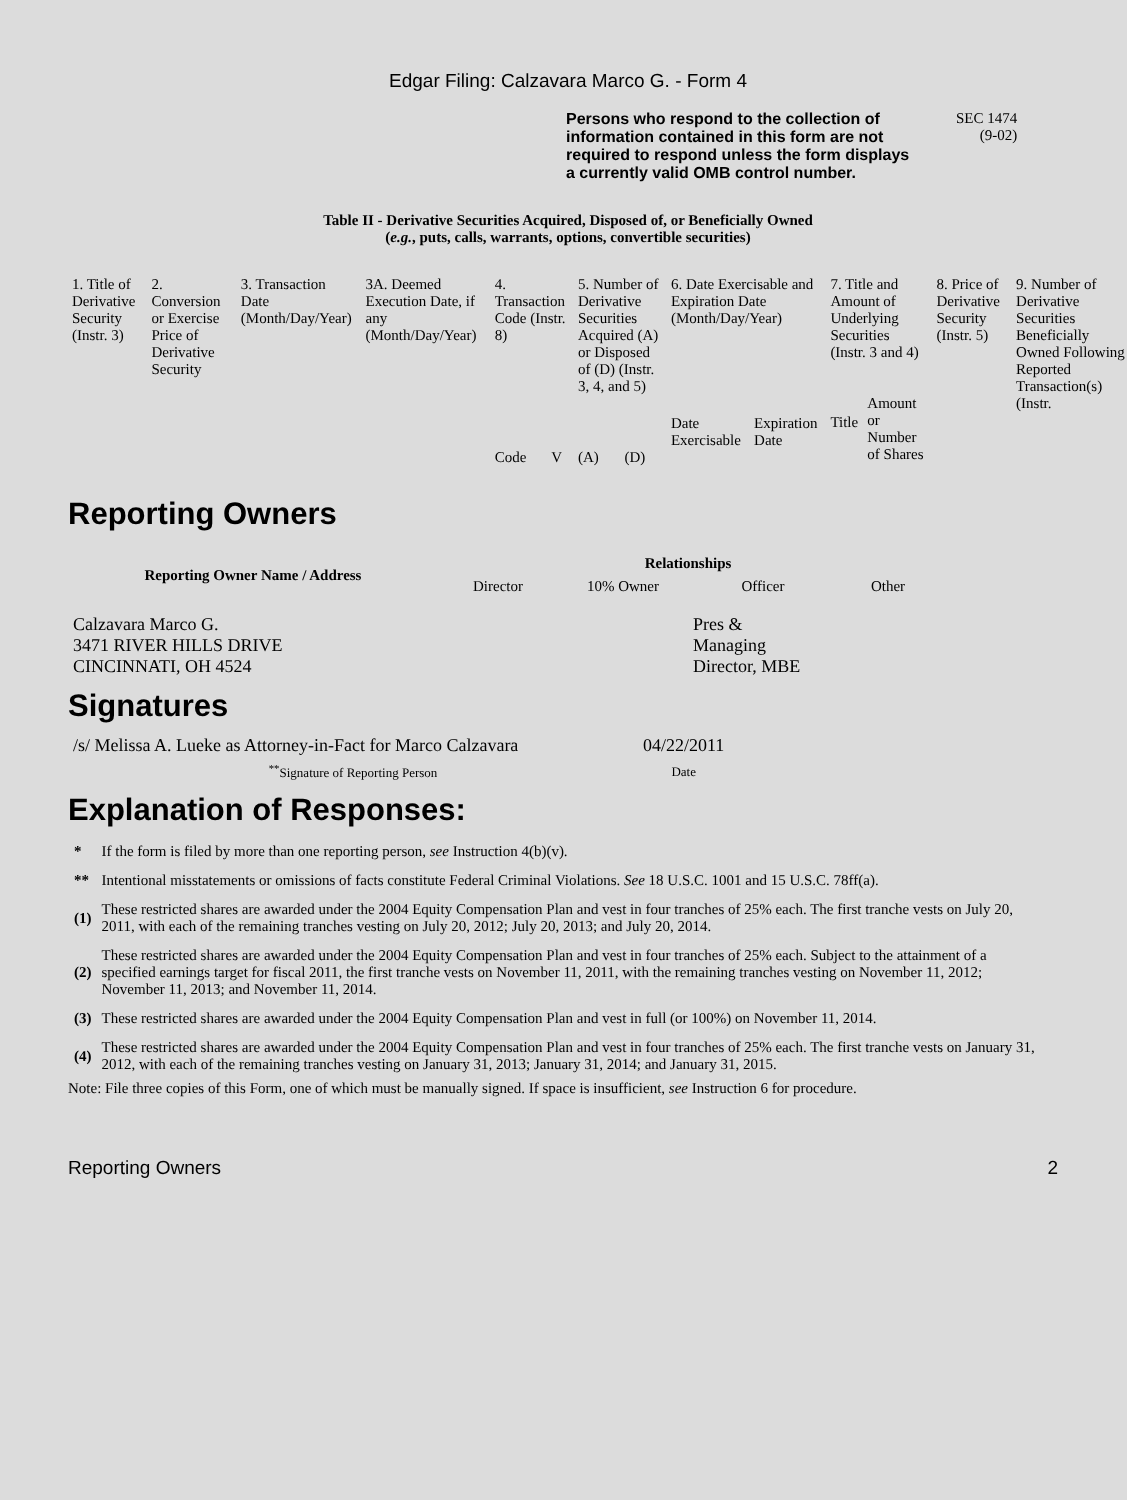Edgar Filing: Calzavara Marco G. - Form 4
Persons who respond to the collection of information contained in this form are not required to respond unless the form displays a currently valid OMB control number.
SEC 1474
(9-02)
Table II - Derivative Securities Acquired, Disposed of, or Beneficially Owned
(e.g., puts, calls, warrants, options, convertible securities)
| 1. Title of Derivative Security (Instr. 3) | 2. Conversion or Exercise Price of Derivative Security | 3. Transaction Date (Month/Day/Year) | 3A. Deemed Execution Date, if any (Month/Day/Year) | 4. Transaction Code (Instr. 8) | | 5. Number of Derivative Securities Acquired (A) or Disposed of (D) (Instr. 3, 4, and 5) | | 6. Date Exercisable and Expiration Date (Month/Day/Year) | | 7. Title and Amount of Underlying Securities (Instr. 3 and 4) | | 8. Price of Derivative Security (Instr. 5) | 9. Number of Derivative Securities Beneficially Owned Following Reported Transaction(s) (Instr. |
| | | | | | | | | Date Exercisable | Expiration Date | Title | Amount or Number of Shares | | |
| | | | | Code | V | (A) | (D) | | | | | | |
Reporting Owners
| Reporting Owner Name / Address | Relationships | | | |
| | Director | 10% Owner | Officer | Other |
| Calzavara Marco G. 3471 RIVER HILLS DRIVE CINCINNATI, OH 4524 | | | Pres & Managing Director, MBE | |
Signatures
| /s/ Melissa A. Lueke as Attorney-in-Fact for Marco Calzavara | 04/22/2011 |
| <sup>**</sup> Signature of Reporting Person | Date |
Explanation of Responses:
| * | If the form is filed by more than one reporting person, see Instruction 4(b)(v). |
| ** | Intentional misstatements or omissions of facts constitute Federal Criminal Violations. See 18 U.S.C. 1001 and 15 U.S.C. 78ff(a). |
| (1) | These restricted shares are awarded under the 2004 Equity Compensation Plan and vest in four tranches of 25% each. The first tranche vests on July 20, 2011, with each of the remaining tranches vesting on July 20, 2012; July 20, 2013; and July 20, 2014. |
| (2) | These restricted shares are awarded under the 2004 Equity Compensation Plan and vest in four tranches of 25% each. Subject to the attainment of a specified earnings target for fiscal 2011, the first tranche vests on November 11, 2011, with the remaining tranches vesting on November 11, 2012; November 11, 2013; and November 11, 2014. |
| (3) | These restricted shares are awarded under the 2004 Equity Compensation Plan and vest in full (or 100%) on November 11, 2014. |
| (4) | These restricted shares are awarded under the 2004 Equity Compensation Plan and vest in four tranches of 25% each. The first tranche vests on January 31, 2012, with each of the remaining tranches vesting on January 31, 2013; January 31, 2014; and January 31, 2015. |
Note: File three copies of this Form, one of which must be manually signed. If space is insufficient, see Instruction 6 for procedure.
Reporting Owners 2